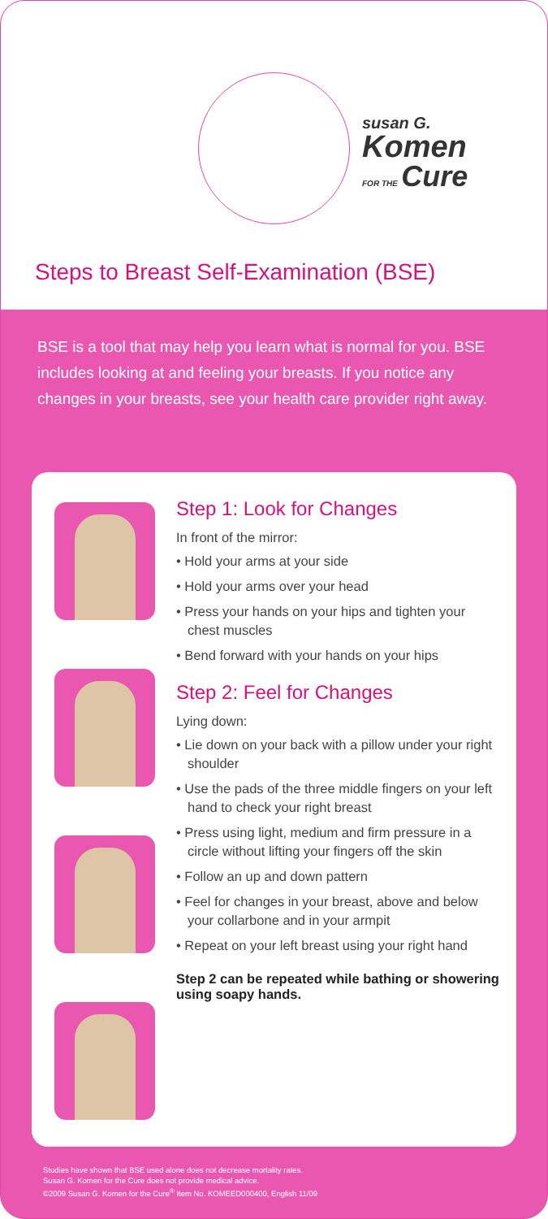susan G.
Komen
FOR THE
Cure
Steps to Breast Self-Examination (BSE)
BSE is a tool that may help you learn what is normal for you. BSE includes looking at and feeling your breasts. If you notice any changes in your breasts, see your health care provider right away.
Step 1: Look for Changes
In front of the mirror:
• Hold your arms at your side
• Hold your arms over your head
• Press your hands on your hips and tighten your chest muscles
• Bend forward with your hands on your hips
Step 2: Feel for Changes
Lying down:
• Lie down on your back with a pillow under your right shoulder
• Use the pads of the three middle fingers on your left hand to check your right breast
• Press using light, medium and firm pressure in a circle without lifting your fingers off the skin
• Follow an up and down pattern
• Feel for changes in your breast, above and below your collarbone and in your armpit
• Repeat on your left breast using your right hand
Step 2 can be repeated while bathing or showering using soapy hands.
Studies have shown that BSE used alone does not decrease mortality rates.
Susan G. Komen for the Cure does not provide medical advice.
©2009 Susan G. Komen for the Cure<sup>®</sup> Item No. KOMEED000400, English 11/09